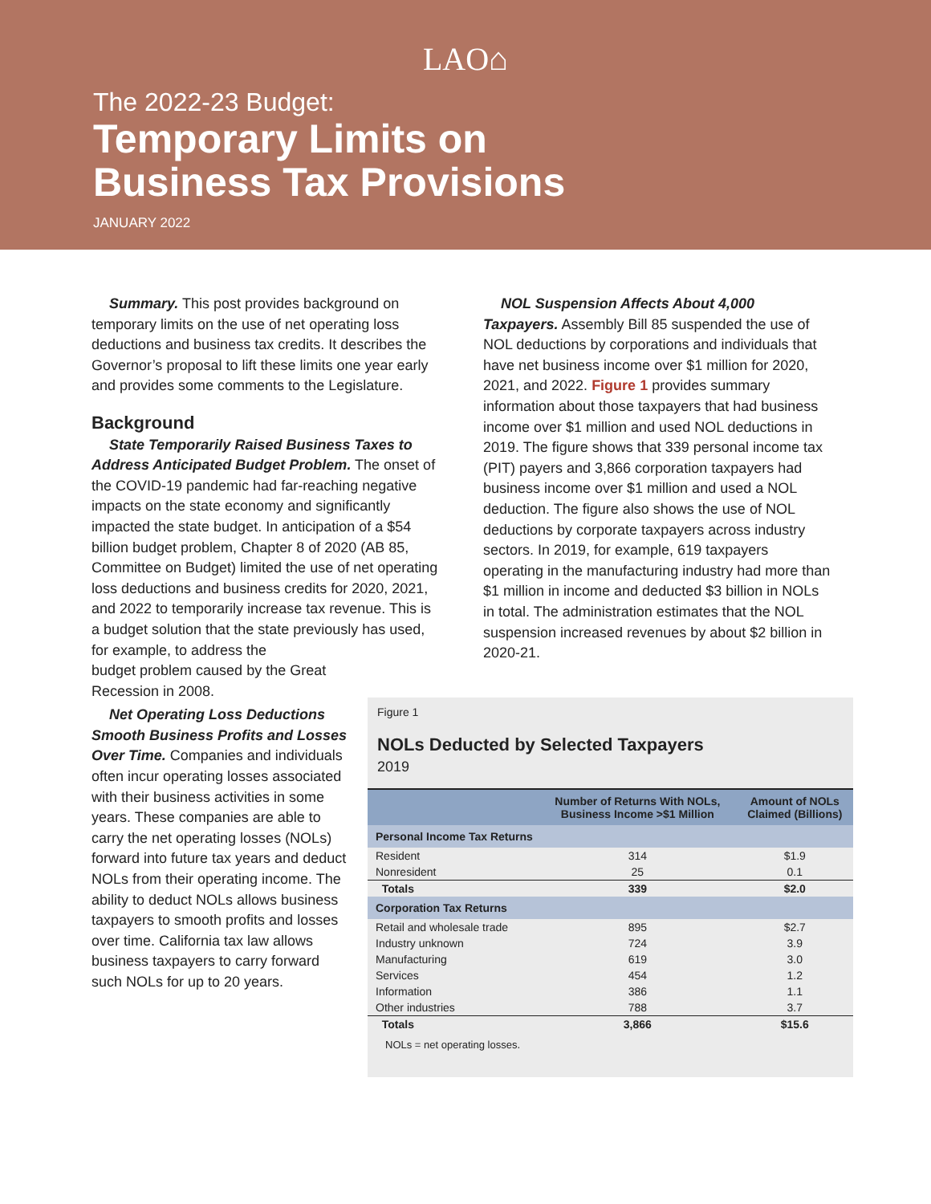LAO⌂
The 2022-23 Budget:
Temporary Limits on
Business Tax Provisions
JANUARY 2022
Summary. This post provides background on temporary limits on the use of net operating loss deductions and business tax credits. It describes the Governor’s proposal to lift these limits one year early and provides some comments to the Legislature.
Background
State Temporarily Raised Business Taxes to Address Anticipated Budget Problem. The onset of the COVID-19 pandemic had far-reaching negative impacts on the state economy and significantly impacted the state budget. In anticipation of a $54 billion budget problem, Chapter 8 of 2020 (AB 85, Committee on Budget) limited the use of net operating loss deductions and business credits for 2020, 2021, and 2022 to temporarily increase tax revenue. This is a budget solution that the state previously has used, for example, to address the
budget problem caused by the Great
Recession in 2008.
Net Operating Loss Deductions Smooth Business Profits and Losses Over Time. Companies and individuals often incur operating losses associated with their business activities in some years. These companies are able to carry the net operating losses (NOLs) forward into future tax years and deduct NOLs from their operating income. The ability to deduct NOLs allows business taxpayers to smooth profits and losses over time. California tax law allows business taxpayers to carry forward such NOLs for up to 20 years.
NOL Suspension Affects About 4,000 Taxpayers. Assembly Bill 85 suspended the use of NOL deductions by corporations and individuals that have net business income over $1 million for 2020, 2021, and 2022. Figure 1 provides summary information about those taxpayers that had business income over $1 million and used NOL deductions in 2019. The figure shows that 339 personal income tax (PIT) payers and 3,866 corporation taxpayers had business income over $1 million and used a NOL deduction. The figure also shows the use of NOL deductions by corporate taxpayers across industry sectors. In 2019, for example, 619 taxpayers operating in the manufacturing industry had more than $1 million in income and deducted $3 billion in NOLs in total. The administration estimates that the NOL suspension increased revenues by about $2 billion in 2020-21.
Figure 1
NOLs Deducted by Selected Taxpayers
2019
| | Number of Returns With NOLs, Business Income >$1 Million | Amount of NOLs Claimed (Billions) |
| --- | --- | --- |
| Personal Income Tax Returns | | |
| Resident | 314 | $1.9 |
| Nonresident | 25 | 0.1 |
| Totals | 339 | $2.0 |
| Corporation Tax Returns | | |
| Retail and wholesale trade | 895 | $2.7 |
| Industry unknown | 724 | 3.9 |
| Manufacturing | 619 | 3.0 |
| Services | 454 | 1.2 |
| Information | 386 | 1.1 |
| Other industries | 788 | 3.7 |
| Totals | 3,866 | $15.6 |
NOLs = net operating losses.